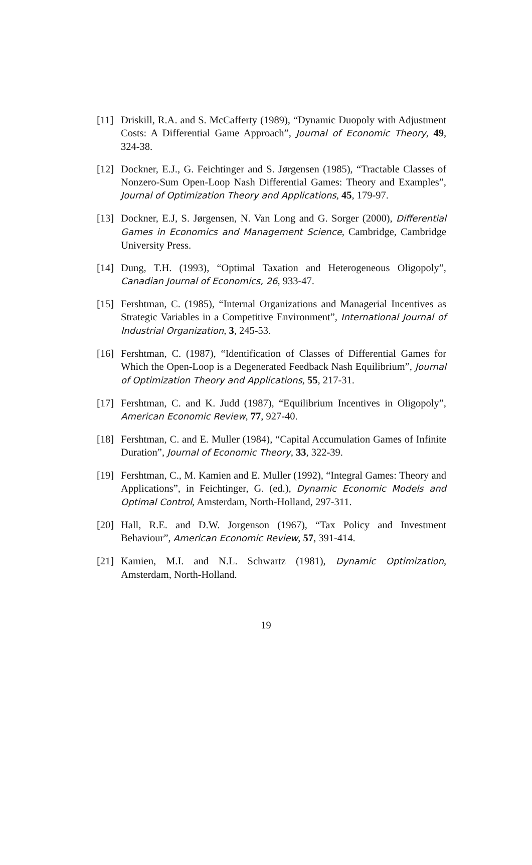[11] Driskill, R.A. and S. McCafferty (1989), “Dynamic Duopoly with Adjustment Costs: A Differential Game Approach”, Journal of Economic Theory, 49, 324-38.
[12] Dockner, E.J., G. Feichtinger and S. Jørgensen (1985), “Tractable Classes of Nonzero-Sum Open-Loop Nash Differential Games: Theory and Examples”, Journal of Optimization Theory and Applications, 45, 179-97.
[13] Dockner, E.J, S. Jørgensen, N. Van Long and G. Sorger (2000), Differential Games in Economics and Management Science, Cambridge, Cambridge University Press.
[14] Dung, T.H. (1993), “Optimal Taxation and Heterogeneous Oligopoly”, Canadian Journal of Economics, 26, 933-47.
[15] Fershtman, C. (1985), “Internal Organizations and Managerial Incentives as Strategic Variables in a Competitive Environment”, International Journal of Industrial Organization, 3, 245-53.
[16] Fershtman, C. (1987), “Identification of Classes of Differential Games for Which the Open-Loop is a Degenerated Feedback Nash Equilibrium”, Journal of Optimization Theory and Applications, 55, 217-31.
[17] Fershtman, C. and K. Judd (1987), “Equilibrium Incentives in Oligopoly”, American Economic Review, 77, 927-40.
[18] Fershtman, C. and E. Muller (1984), “Capital Accumulation Games of Infinite Duration”, Journal of Economic Theory, 33, 322-39.
[19] Fershtman, C., M. Kamien and E. Muller (1992), “Integral Games: Theory and Applications”, in Feichtinger, G. (ed.), Dynamic Economic Models and Optimal Control, Amsterdam, North-Holland, 297-311.
[20] Hall, R.E. and D.W. Jorgenson (1967), “Tax Policy and Investment Behaviour”, American Economic Review, 57, 391-414.
[21] Kamien, M.I. and N.L. Schwartz (1981), Dynamic Optimization, Amsterdam, North-Holland.
19